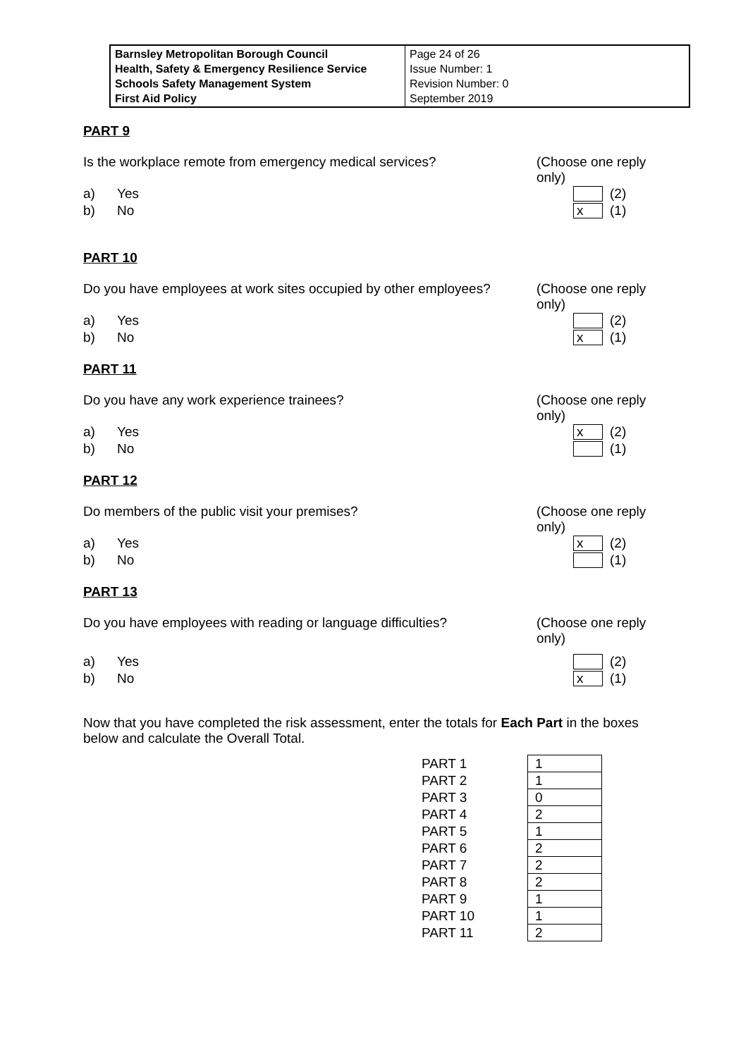| Barnsley Metropolitan Borough Council Health, Safety & Emergency Resilience Service Schools Safety Management System First Aid Policy | Page 24 of 26 Issue Number: 1 Revision Number: 0 September 2019 |
PART 9
Is the workplace remote from emergency medical services?
(Choose one reply only)
a) Yes (2)
b) No x (1)
PART 10
Do you have employees at work sites occupied by other employees?
(Choose one reply only)
a) Yes (2)
b) No x (1)
PART 11
Do you have any work experience trainees?
(Choose one reply only)
a) Yes x (2)
b) No (1)
PART 12
Do members of the public visit your premises?
(Choose one reply only)
a) Yes x (2)
b) No (1)
PART 13
Do you have employees with reading or language difficulties?
(Choose one reply only)
a) Yes (2)
b) No x (1)
Now that you have completed the risk assessment, enter the totals for Each Part in the boxes below and calculate the Overall Total.
| PART 1 | 1 |
| PART 2 | 1 |
| PART 3 | 0 |
| PART 4 | 2 |
| PART 5 | 1 |
| PART 6 | 2 |
| PART 7 | 2 |
| PART 8 | 2 |
| PART 9 | 1 |
| PART 10 | 1 |
| PART 11 | 2 |